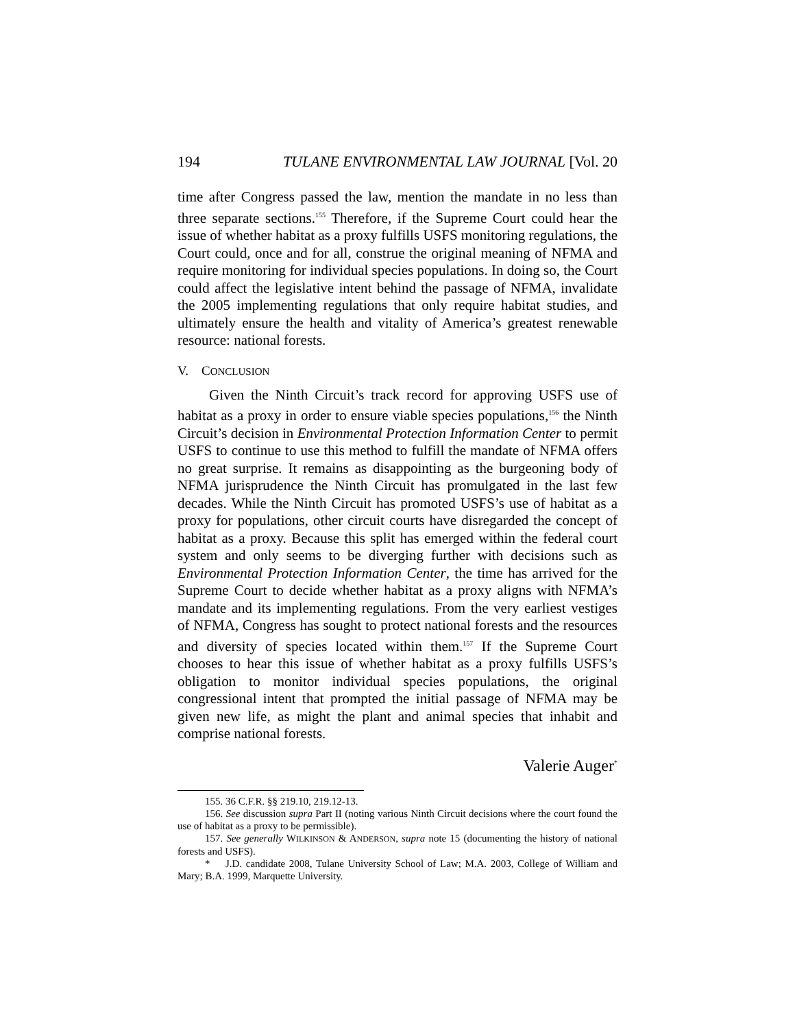194 TULANE ENVIRONMENTAL LAW JOURNAL [Vol. 20
time after Congress passed the law, mention the mandate in no less than three separate sections.<sup>155</sup> Therefore, if the Supreme Court could hear the issue of whether habitat as a proxy fulfills USFS monitoring regulations, the Court could, once and for all, construe the original meaning of NFMA and require monitoring for individual species populations. In doing so, the Court could affect the legislative intent behind the passage of NFMA, invalidate the 2005 implementing regulations that only require habitat studies, and ultimately ensure the health and vitality of America’s greatest renewable resource: national forests.
V. CONCLUSION
Given the Ninth Circuit’s track record for approving USFS use of habitat as a proxy in order to ensure viable species populations,<sup>156</sup> the Ninth Circuit’s decision in Environmental Protection Information Center to permit USFS to continue to use this method to fulfill the mandate of NFMA offers no great surprise. It remains as disappointing as the burgeoning body of NFMA jurisprudence the Ninth Circuit has promulgated in the last few decades. While the Ninth Circuit has promoted USFS’s use of habitat as a proxy for populations, other circuit courts have disregarded the concept of habitat as a proxy. Because this split has emerged within the federal court system and only seems to be diverging further with decisions such as Environmental Protection Information Center, the time has arrived for the Supreme Court to decide whether habitat as a proxy aligns with NFMA’s mandate and its implementing regulations. From the very earliest vestiges of NFMA, Congress has sought to protect national forests and the resources and diversity of species located within them.<sup>157</sup> If the Supreme Court chooses to hear this issue of whether habitat as a proxy fulfills USFS’s obligation to monitor individual species populations, the original congressional intent that prompted the initial passage of NFMA may be given new life, as might the plant and animal species that inhabit and comprise national forests.
Valerie Auger<sup>*</sup>
155. 36 C.F.R. §§ 219.10, 219.12-13.
156. See discussion supra Part II (noting various Ninth Circuit decisions where the court found the use of habitat as a proxy to be permissible).
157. See generally WILKINSON & ANDERSON, supra note 15 (documenting the history of national forests and USFS).
* J.D. candidate 2008, Tulane University School of Law; M.A. 2003, College of William and Mary; B.A. 1999, Marquette University.